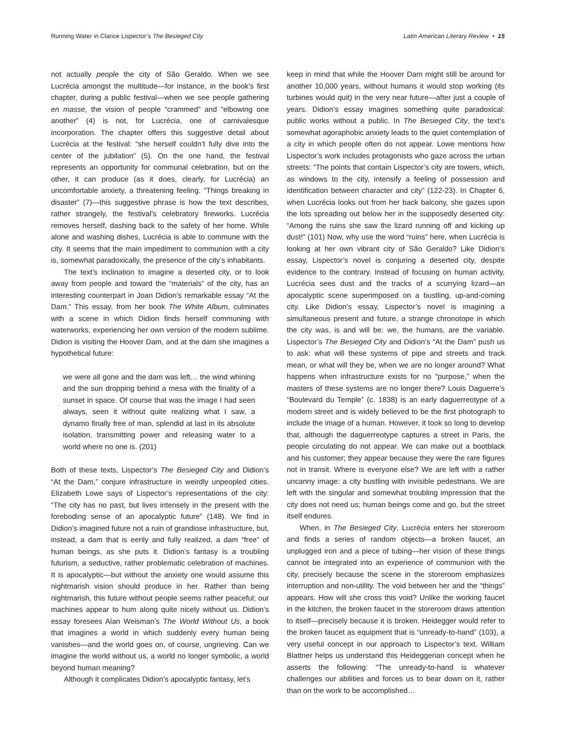Running Water in Clarice Lispector’s The Besieged City Latin American Literary Review • 15
not actually people the city of São Geraldo. When we see Lucrécia amongst the multitude—for instance, in the book’s first chapter, during a public festival—when we see people gathering en masse, the vision of people “crammed” and “elbowing one another” (4) is not, for Lucrécia, one of carnivalesque incorporation. The chapter offers this suggestive detail about Lucrécia at the festival: “she herself couldn’t fully dive into the center of the jubilation” (5). On the one hand, the festival represents an opportunity for communal celebration, but on the other, it can produce (as it does, clearly, for Lucrécia) an uncomfortable anxiety, a threatening feeling. “Things breaking in disaster” (7)—this suggestive phrase is how the text describes, rather strangely, the festival’s celebratory fireworks. Lucrécia removes herself, dashing back to the safety of her home. While alone and washing dishes, Lucrécia is able to commune with the city. It seems that the main impediment to communion with a city is, somewhat paradoxically, the presence of the city’s inhabitants.
The text’s inclination to imagine a deserted city, or to look away from people and toward the “materials” of the city, has an interesting counterpart in Joan Didion’s remarkable essay “At the Dam.” This essay, from her book The White Album, culminates with a scene in which Didion finds herself communing with waterworks, experiencing her own version of the modern sublime. Didion is visiting the Hoover Dam, and at the dam she imagines a hypothetical future:
we were all gone and the dam was left… the wind whining and the sun dropping behind a mesa with the finality of a sunset in space. Of course that was the image I had seen always, seen it without quite realizing what I saw, a dynamo finally free of man, splendid at last in its absolute isolation, transmitting power and releasing water to a world where no one is. (201)
Both of these texts, Lispector’s The Besieged City and Didion’s “At the Dam,” conjure infrastructure in weirdly unpeopled cities. Elizabeth Lowe says of Lispector’s representations of the city: “The city has no past, but lives intensely in the present with the foreboding sense of an apocalyptic future” (148). We find in Didion’s imagined future not a ruin of grandiose infrastructure, but, instead, a dam that is eerily and fully realized, a dam “free” of human beings, as she puts it. Didion’s fantasy is a troubling futurism, a seductive, rather problematic celebration of machines. It is apocalyptic—but without the anxiety one would assume this nightmarish vision should produce in her. Rather than being nightmarish, this future without people seems rather peaceful; our machines appear to hum along quite nicely without us. Didion’s essay foresees Alan Weisman’s The World Without Us, a book that imagines a world in which suddenly every human being vanishes—and the world goes on, of course, ungrieving. Can we imagine the world without us, a world no longer symbolic, a world beyond human meaning?
Although it complicates Didion’s apocalyptic fantasy, let’s
keep in mind that while the Hoover Dam might still be around for another 10,000 years, without humans it would stop working (its turbines would quit) in the very near future—after just a couple of years. Didion’s essay imagines something quite paradoxical: public works without a public. In The Besieged City, the text’s somewhat agoraphobic anxiety leads to the quiet contemplation of a city in which people often do not appear. Lowe mentions how Lispector’s work includes protagonists who gaze across the urban streets: “The points that contain Lispector’s city are towers, which, as windows to the city, intensify a feeling of possession and identification between character and city” (122-23). In Chapter 6, when Lucrécia looks out from her back balcony, she gazes upon the lots spreading out below her in the supposedly deserted city: “Among the ruins she saw the lizard running off and kicking up dust!” (101) Now, why use the word “ruins” here, when Lucrécia is looking at her own vibrant city of São Geraldo? Like Didion’s essay, Lispector’s novel is conjuring a deserted city, despite evidence to the contrary. Instead of focusing on human activity, Lucrécia sees dust and the tracks of a scurrying lizard—an apocalyptic scene superimposed on a bustling, up-and-coming city. Like Didion’s essay, Lispector’s novel is imagining a simultaneous present and future, a strange chronotope in which the city was, is and will be: we, the humans, are the variable. Lispector’s The Besieged City and Didion’s “At the Dam” push us to ask: what will these systems of pipe and streets and track mean, or what will they be, when we are no longer around? What happens when infrastructure exists for no “purpose,” when the masters of these systems are no longer there? Louis Daguerre’s “Boulevard du Temple” (c. 1838) is an early daguerreotype of a modern street and is widely believed to be the first photograph to include the image of a human. However, it took so long to develop that, although the daguerreotype captures a street in Paris, the people circulating do not appear. We can make out a bootblack and his customer; they appear because they were the rare figures not in transit. Where is everyone else? We are left with a rather uncanny image: a city bustling with invisible pedestrians. We are left with the singular and somewhat troubling impression that the city does not need us; human beings come and go, but the street itself endures.
When, in The Besieged City, Lucrécia enters her storeroom and finds a series of random objects—a broken faucet, an unplugged iron and a piece of tubing—her vision of these things cannot be integrated into an experience of communion with the city, precisely because the scene in the storeroom emphasizes interruption and non-utility. The void between her and the “things” appears. How will she cross this void? Unlike the working faucet in the kitchen, the broken faucet in the storeroom draws attention to itself—precisely because it is broken. Heidegger would refer to the broken faucet as equipment that is “unready-to-hand” (103), a very useful concept in our approach to Lispector’s text. William Blattner helps us understand this Heideggerian concept when he asserts the following: “The unready-to-hand is whatever challenges our abilities and forces us to bear down on it, rather than on the work to be accomplished…